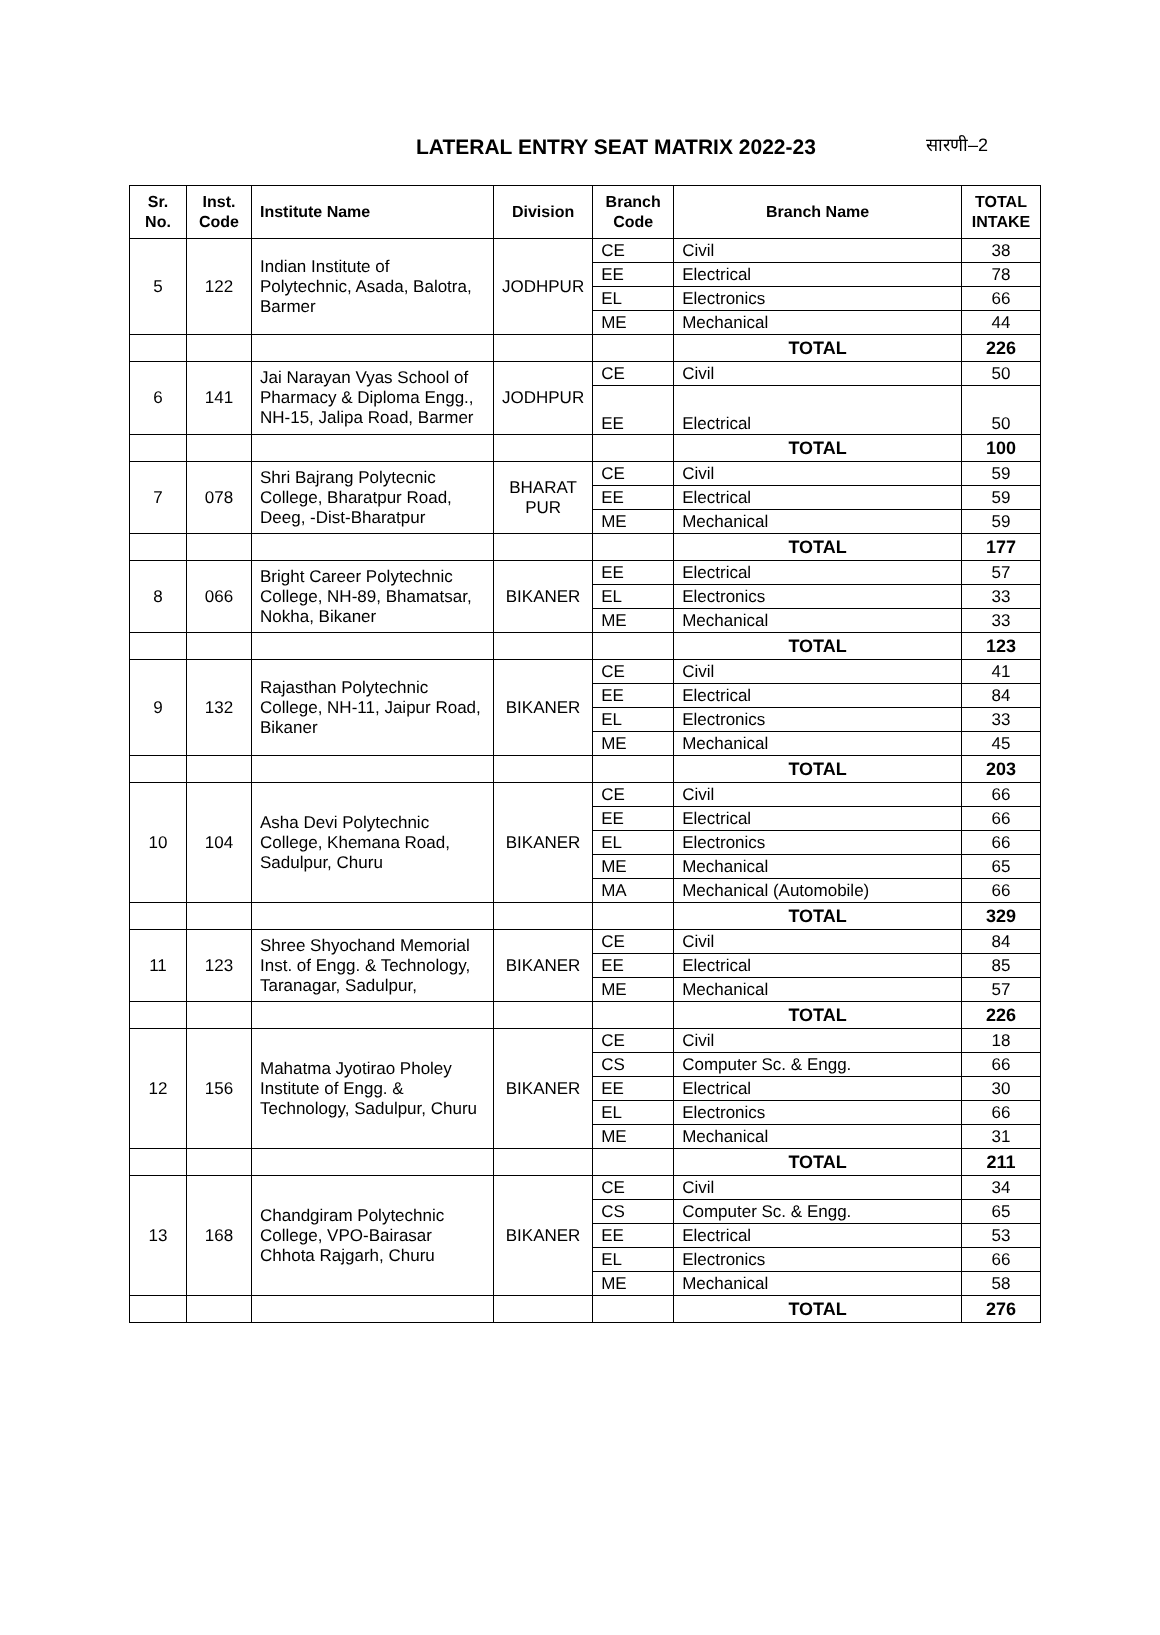LATERAL ENTRY SEAT MATRIX 2022-23
सारणी–2
| Sr. No. | Inst. Code | Institute Name | Division | Branch Code | Branch Name | TOTAL INTAKE |
| --- | --- | --- | --- | --- | --- | --- |
| 5 | 122 | Indian Institute of Polytechnic, Asada, Balotra, Barmer | JODHPUR | CE | Civil | 38 |
| | | | | EE | Electrical | 78 |
| | | | | EL | Electronics | 66 |
| | | | | ME | Mechanical | 44 |
| | | | | | TOTAL | 226 |
| 6 | 141 | Jai Narayan Vyas School of Pharmacy & Diploma Engg., NH-15, Jalipa Road, Barmer | JODHPUR | CE | Civil | 50 |
| | | | | EE | Electrical | 50 |
| | | | | | TOTAL | 100 |
| 7 | 078 | Shri Bajrang Polytecnic College, Bharatpur Road, Deeg, -Dist-Bharatpur | BHARAT PUR | CE | Civil | 59 |
| | | | | EE | Electrical | 59 |
| | | | | ME | Mechanical | 59 |
| | | | | | TOTAL | 177 |
| 8 | 066 | Bright Career Polytechnic College, NH-89, Bhamatsar, Nokha, Bikaner | BIKANER | EE | Electrical | 57 |
| | | | | EL | Electronics | 33 |
| | | | | ME | Mechanical | 33 |
| | | | | | TOTAL | 123 |
| 9 | 132 | Rajasthan Polytechnic College, NH-11, Jaipur Road, Bikaner | BIKANER | CE | Civil | 41 |
| | | | | EE | Electrical | 84 |
| | | | | EL | Electronics | 33 |
| | | | | ME | Mechanical | 45 |
| | | | | | TOTAL | 203 |
| 10 | 104 | Asha Devi Polytechnic College, Khemana Road, Sadulpur, Churu | BIKANER | CE | Civil | 66 |
| | | | | EE | Electrical | 66 |
| | | | | EL | Electronics | 66 |
| | | | | ME | Mechanical | 65 |
| | | | | MA | Mechanical (Automobile) | 66 |
| | | | | | TOTAL | 329 |
| 11 | 123 | Shree Shyochand Memorial Inst. of Engg. & Technology, Taranagar, Sadulpur, | BIKANER | CE | Civil | 84 |
| | | | | EE | Electrical | 85 |
| | | | | ME | Mechanical | 57 |
| | | | | | TOTAL | 226 |
| 12 | 156 | Mahatma Jyotirao Pholey Institute of Engg. & Technology, Sadulpur, Churu | BIKANER | CE | Civil | 18 |
| | | | | CS | Computer Sc. & Engg. | 66 |
| | | | | EE | Electrical | 30 |
| | | | | EL | Electronics | 66 |
| | | | | ME | Mechanical | 31 |
| | | | | | TOTAL | 211 |
| 13 | 168 | Chandgiram Polytechnic College, VPO-Bairasar Chhota Rajgarh, Churu | BIKANER | CE | Civil | 34 |
| | | | | CS | Computer Sc. & Engg. | 65 |
| | | | | EE | Electrical | 53 |
| | | | | EL | Electronics | 66 |
| | | | | ME | Mechanical | 58 |
| | | | | | TOTAL | 276 |